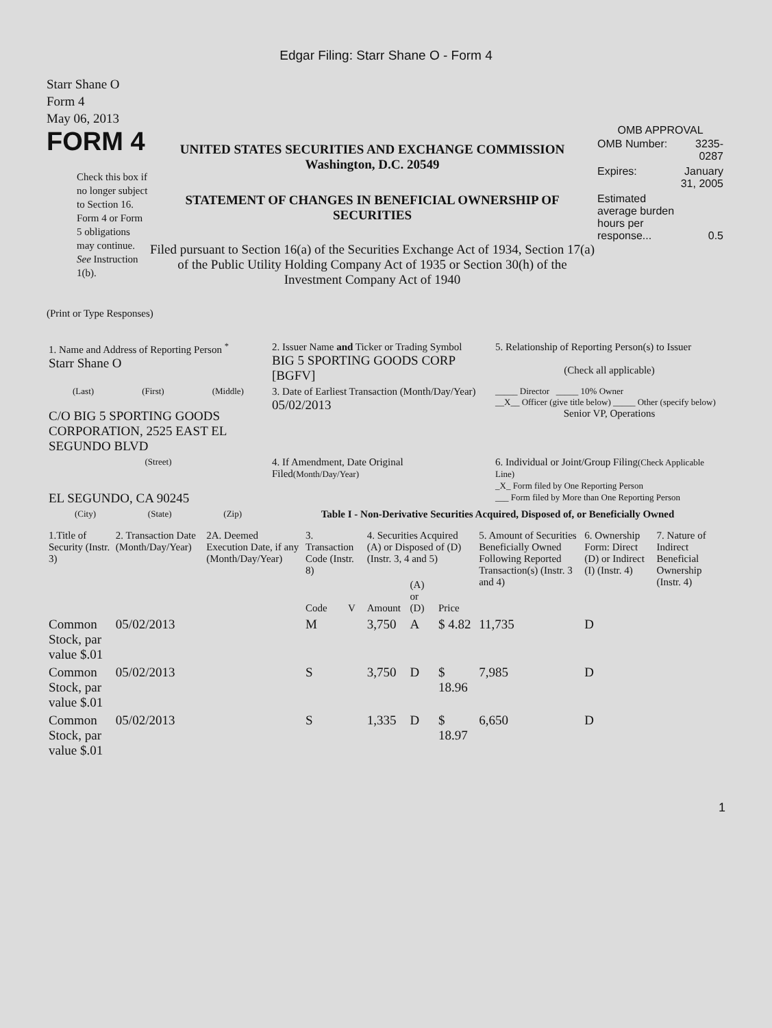Edgar Filing: Starr Shane O - Form 4
Starr Shane O
Form 4
May 06, 2013
FORM 4
Check this box if no longer subject to Section 16. Form 4 or Form 5 obligations may continue. See Instruction 1(b).
UNITED STATES SECURITIES AND EXCHANGE COMMISSION
Washington, D.C. 20549
STATEMENT OF CHANGES IN BENEFICIAL OWNERSHIP OF SECURITIES
Filed pursuant to Section 16(a) of the Securities Exchange Act of 1934, Section 17(a) of the Public Utility Holding Company Act of 1935 or Section 30(h) of the Investment Company Act of 1940
OMB APPROVAL
| OMB Number: | 3235-0287 |
| Expires: | January 31, 2005 |
| Estimated average burden hours per response... | 0.5 |
(Print or Type Responses)
| 1. Name and Address of Reporting Person <sup>*</sup> Starr Shane O | 2. Issuer Name and Ticker or Trading Symbol BIG 5 SPORTING GOODS CORP [BGFV] | 5. Relationship of Reporting Person(s) to Issuer (Check all applicable) |
| (Last) (First) (Middle) C/O BIG 5 SPORTING GOODS CORPORATION, 2525 EAST EL SEGUNDO BLVD | 3. Date of Earliest Transaction (Month/Day/Year) 05/02/2013 | _____ Director _____ 10% Owner __X__ Officer (give title below) _____ Other (specify below) Senior VP, Operations |
| (Street) EL SEGUNDO, CA 90245 | 4. If Amendment, Date Original Filed (Month/Day/Year) | 6. Individual or Joint/Group Filing (Check Applicable Line) _X_ Form filed by One Reporting Person ___ Form filed by More than One Reporting Person |
| (City) (State) (Zip) | Table I - Non-Derivative Securities Acquired, Disposed of, or Beneficially Owned | |
| 1.Title of Security (Instr. 3) | 2. Transaction Date (Month/Day/Year) | 2A. Deemed Execution Date, if any (Month/Day/Year) | 3. Transaction Code (Instr. 8) | | 4. Securities Acquired (A) or Disposed of (D) (Instr. 3, 4 and 5) | | | 5. Amount of Securities Beneficially Owned Following Reported Transaction(s) (Instr. 3 and 4) | 6. Ownership Form: Direct (D) or Indirect (I) (Instr. 4) | 7. Nature of Indirect Beneficial Ownership (Instr. 4) |
| --- | --- | --- | --- | --- | --- | --- | --- | --- | --- | --- |
| | | | Code | V | Amount | (A) or (D) | Price | | | |
| Common Stock, par value $.01 | 05/02/2013 | | M | | 3,750 | A | $ 4.82 | 11,735 | D | |
| Common Stock, par value $.01 | 05/02/2013 | | S | | 3,750 | D | $ 18.96 | 7,985 | D | |
| Common Stock, par value $.01 | 05/02/2013 | | S | | 1,335 | D | $ 18.97 | 6,650 | D | |
1